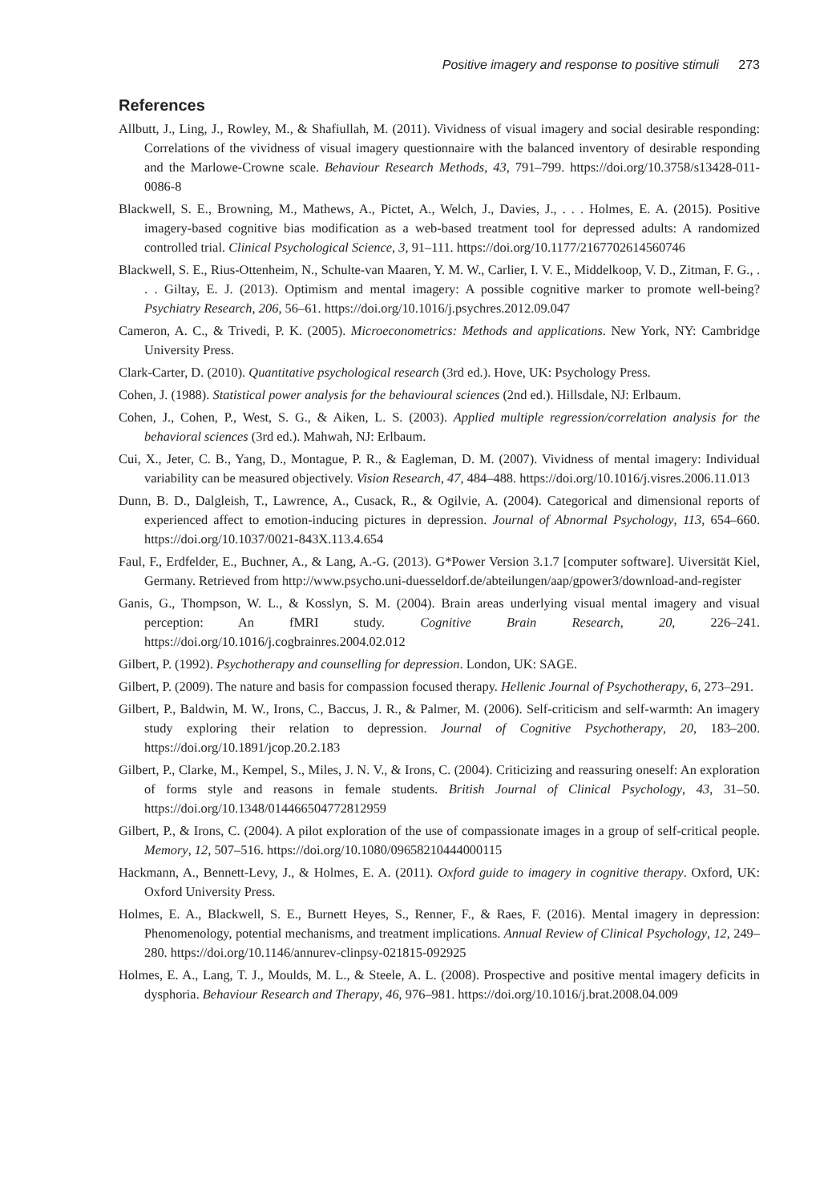Positive imagery and response to positive stimuli 273
References
Allbutt, J., Ling, J., Rowley, M., & Shafiullah, M. (2011). Vividness of visual imagery and social desirable responding: Correlations of the vividness of visual imagery questionnaire with the balanced inventory of desirable responding and the Marlowe-Crowne scale. Behaviour Research Methods, 43, 791–799. https://doi.org/10.3758/s13428-011-0086-8
Blackwell, S. E., Browning, M., Mathews, A., Pictet, A., Welch, J., Davies, J., . . . Holmes, E. A. (2015). Positive imagery-based cognitive bias modification as a web-based treatment tool for depressed adults: A randomized controlled trial. Clinical Psychological Science, 3, 91–111. https://doi.org/10.1177/2167702614560746
Blackwell, S. E., Rius-Ottenheim, N., Schulte-van Maaren, Y. M. W., Carlier, I. V. E., Middelkoop, V. D., Zitman, F. G., . . . Giltay, E. J. (2013). Optimism and mental imagery: A possible cognitive marker to promote well-being? Psychiatry Research, 206, 56–61. https://doi.org/10.1016/j.psychres.2012.09.047
Cameron, A. C., & Trivedi, P. K. (2005). Microeconometrics: Methods and applications. New York, NY: Cambridge University Press.
Clark-Carter, D. (2010). Quantitative psychological research (3rd ed.). Hove, UK: Psychology Press.
Cohen, J. (1988). Statistical power analysis for the behavioural sciences (2nd ed.). Hillsdale, NJ: Erlbaum.
Cohen, J., Cohen, P., West, S. G., & Aiken, L. S. (2003). Applied multiple regression/correlation analysis for the behavioral sciences (3rd ed.). Mahwah, NJ: Erlbaum.
Cui, X., Jeter, C. B., Yang, D., Montague, P. R., & Eagleman, D. M. (2007). Vividness of mental imagery: Individual variability can be measured objectively. Vision Research, 47, 484–488. https://doi.org/10.1016/j.visres.2006.11.013
Dunn, B. D., Dalgleish, T., Lawrence, A., Cusack, R., & Ogilvie, A. (2004). Categorical and dimensional reports of experienced affect to emotion-inducing pictures in depression. Journal of Abnormal Psychology, 113, 654–660. https://doi.org/10.1037/0021-843X.113.4.654
Faul, F., Erdfelder, E., Buchner, A., & Lang, A.-G. (2013). G*Power Version 3.1.7 [computer software]. Uiversität Kiel, Germany. Retrieved from http://www.psycho.uni-duesseldorf.de/abteilungen/aap/gpower3/download-and-register
Ganis, G., Thompson, W. L., & Kosslyn, S. M. (2004). Brain areas underlying visual mental imagery and visual perception: An fMRI study. Cognitive Brain Research, 20, 226–241. https://doi.org/10.1016/j.cogbrainres.2004.02.012
Gilbert, P. (1992). Psychotherapy and counselling for depression. London, UK: SAGE.
Gilbert, P. (2009). The nature and basis for compassion focused therapy. Hellenic Journal of Psychotherapy, 6, 273–291.
Gilbert, P., Baldwin, M. W., Irons, C., Baccus, J. R., & Palmer, M. (2006). Self-criticism and self-warmth: An imagery study exploring their relation to depression. Journal of Cognitive Psychotherapy, 20, 183–200. https://doi.org/10.1891/jcop.20.2.183
Gilbert, P., Clarke, M., Kempel, S., Miles, J. N. V., & Irons, C. (2004). Criticizing and reassuring oneself: An exploration of forms style and reasons in female students. British Journal of Clinical Psychology, 43, 31–50. https://doi.org/10.1348/014466504772812959
Gilbert, P., & Irons, C. (2004). A pilot exploration of the use of compassionate images in a group of self-critical people. Memory, 12, 507–516. https://doi.org/10.1080/09658210444000115
Hackmann, A., Bennett-Levy, J., & Holmes, E. A. (2011). Oxford guide to imagery in cognitive therapy. Oxford, UK: Oxford University Press.
Holmes, E. A., Blackwell, S. E., Burnett Heyes, S., Renner, F., & Raes, F. (2016). Mental imagery in depression: Phenomenology, potential mechanisms, and treatment implications. Annual Review of Clinical Psychology, 12, 249–280. https://doi.org/10.1146/annurev-clinpsy-021815-092925
Holmes, E. A., Lang, T. J., Moulds, M. L., & Steele, A. L. (2008). Prospective and positive mental imagery deficits in dysphoria. Behaviour Research and Therapy, 46, 976–981. https://doi.org/10.1016/j.brat.2008.04.009